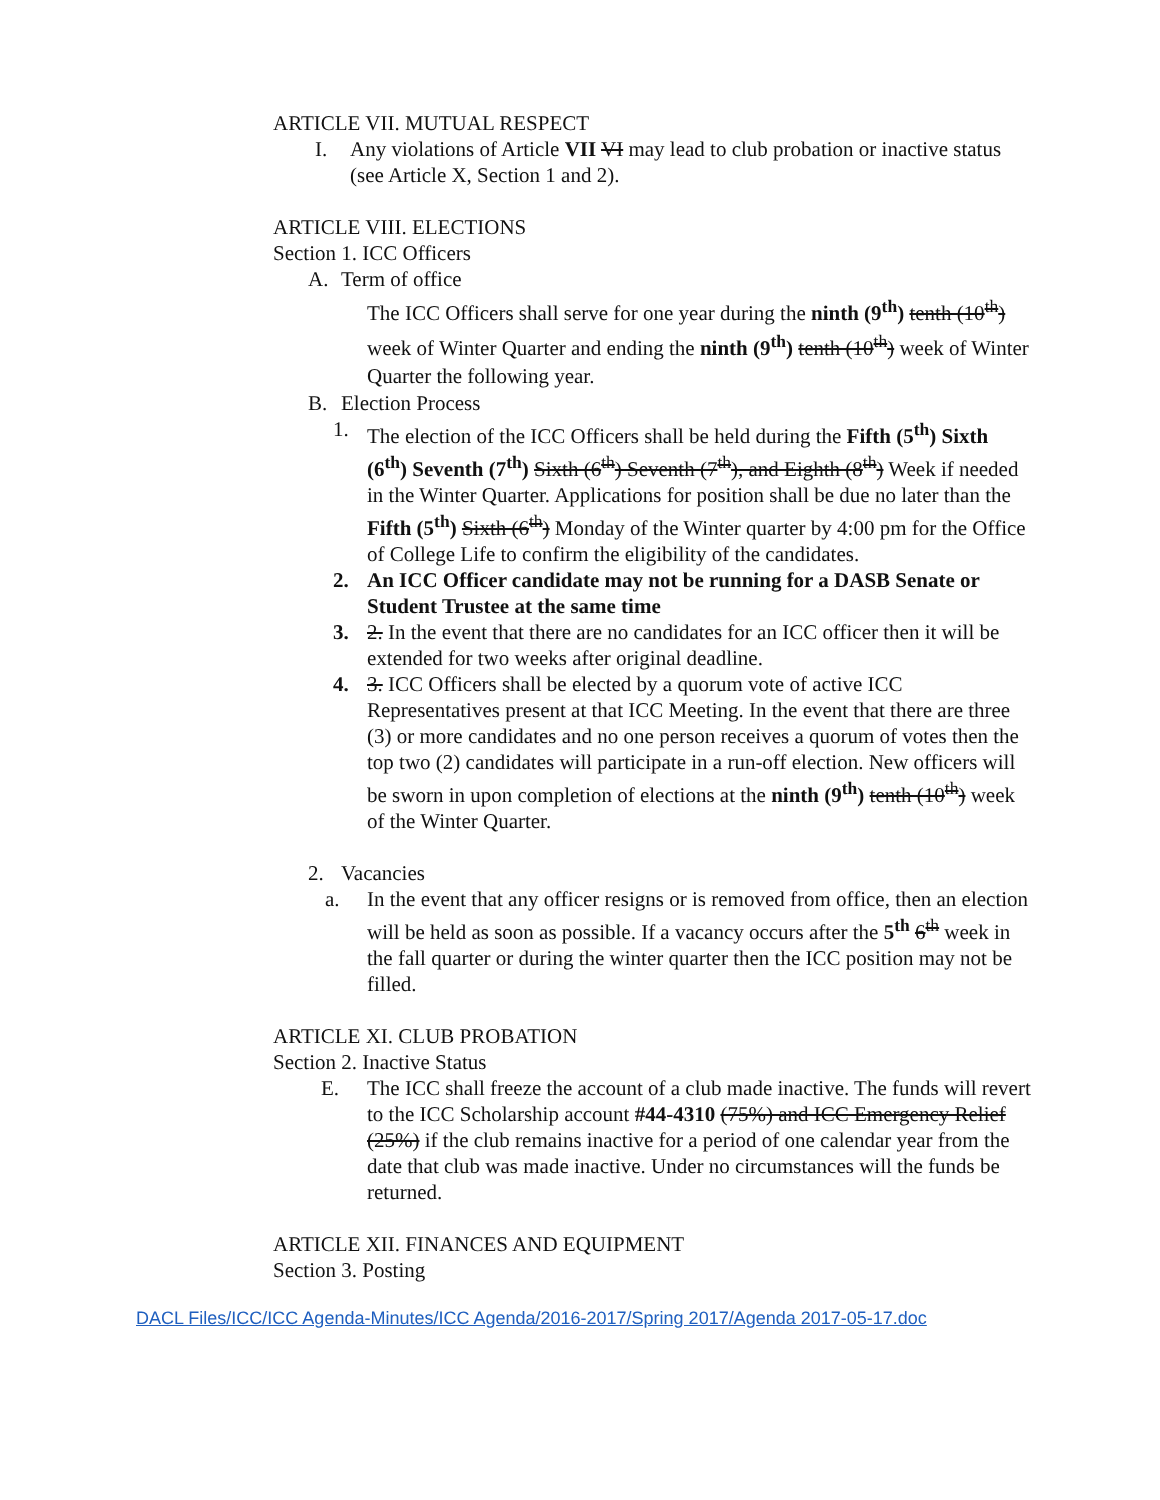ARTICLE VII. MUTUAL RESPECT
I. Any violations of Article VII VI may lead to club probation or inactive status (see Article X, Section 1 and 2).
ARTICLE VIII. ELECTIONS
Section 1. ICC Officers
A. Term of office
The ICC Officers shall serve for one year during the ninth (9<sup>th</sup>) tenth (10<sup>th</sup>) week of Winter Quarter and ending the ninth (9<sup>th</sup>) tenth (10<sup>th</sup>) week of Winter Quarter the following year.
B. Election Process
1. The election of the ICC Officers shall be held during the Fifth (5<sup>th</sup>) Sixth (6<sup>th</sup>) Seventh (7<sup>th</sup>) Sixth (6<sup>th</sup>) Seventh (7<sup>th</sup>), and Eighth (8<sup>th</sup>) Week if needed in the Winter Quarter. Applications for position shall be due no later than the Fifth (5<sup>th</sup>) Sixth (6<sup>th</sup>) Monday of the Winter quarter by 4:00 pm for the Office of College Life to confirm the eligibility of the candidates.
2. An ICC Officer candidate may not be running for a DASB Senate or Student Trustee at the same time
3. 2. In the event that there are no candidates for an ICC officer then it will be extended for two weeks after original deadline.
4. 3. ICC Officers shall be elected by a quorum vote of active ICC Representatives present at that ICC Meeting. In the event that there are three (3) or more candidates and no one person receives a quorum of votes then the top two (2) candidates will participate in a run-off election. New officers will be sworn in upon completion of elections at the ninth (9<sup>th</sup>) tenth (10<sup>th</sup>) week of the Winter Quarter.
2. Vacancies
a. In the event that any officer resigns or is removed from office, then an election will be held as soon as possible. If a vacancy occurs after the 5<sup>th</sup> 6<sup>th</sup> week in the fall quarter or during the winter quarter then the ICC position may not be filled.
ARTICLE XI. CLUB PROBATION
Section 2. Inactive Status
E. The ICC shall freeze the account of a club made inactive. The funds will revert to the ICC Scholarship account #44-4310 (75%) and ICC Emergency Relief (25%) if the club remains inactive for a period of one calendar year from the date that club was made inactive. Under no circumstances will the funds be returned.
ARTICLE XII. FINANCES AND EQUIPMENT
Section 3. Posting
DACL Files/ICC/ICC Agenda-Minutes/ICC Agenda/2016-2017/Spring 2017/Agenda 2017-05-17.doc